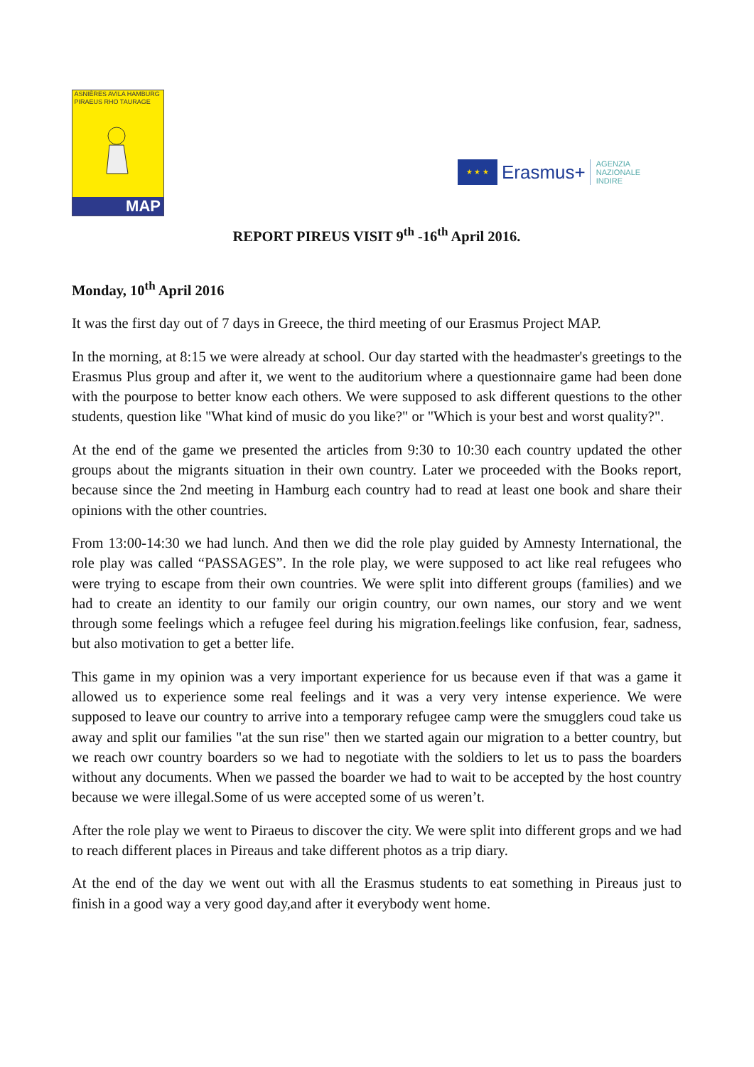ASNIÈRES AVILA HAMBURG
PIRAEUS RHO TAURAGE
MAP
★ ★ ★
Erasmus+ AGENZIA
NAZIONALE
INDIRE
REPORT PIREUS VISIT 9<sup>th</sup> -16<sup>th</sup> April 2016.
Monday, 10<sup>th</sup> April 2016
It was the first day out of 7 days in Greece, the third meeting of our Erasmus Project MAP.
In the morning, at 8:15 we were already at school. Our day started with the headmaster's greetings to the Erasmus Plus group and after it, we went to the auditorium where a questionnaire game had been done with the pourpose to better know each others. We were supposed to ask different questions to the other students, question like "What kind of music do you like?" or "Which is your best and worst quality?".
At the end of the game we presented the articles from 9:30 to 10:30 each country updated the other groups about the migrants situation in their own country. Later we proceeded with the Books report, because since the 2nd meeting in Hamburg each country had to read at least one book and share their opinions with the other countries.
From 13:00-14:30 we had lunch. And then we did the role play guided by Amnesty International, the role play was called “PASSAGES”. In the role play, we were supposed to act like real refugees who were trying to escape from their own countries. We were split into different groups (families) and we had to create an identity to our family our origin country, our own names, our story and we went through some feelings which a refugee feel during his migration.feelings like confusion, fear, sadness, but also motivation to get a better life.
This game in my opinion was a very important experience for us because even if that was a game it allowed us to experience some real feelings and it was a very very intense experience. We were supposed to leave our country to arrive into a temporary refugee camp were the smugglers coud take us away and split our families "at the sun rise" then we started again our migration to a better country, but we reach owr country boarders so we had to negotiate with the soldiers to let us to pass the boarders without any documents. When we passed the boarder we had to wait to be accepted by the host country because we were illegal.Some of us were accepted some of us weren’t.
After the role play we went to Piraeus to discover the city. We were split into different grops and we had to reach different places in Pireaus and take different photos as a trip diary.
At the end of the day we went out with all the Erasmus students to eat something in Pireaus just to finish in a good way a very good day,and after it everybody went home.